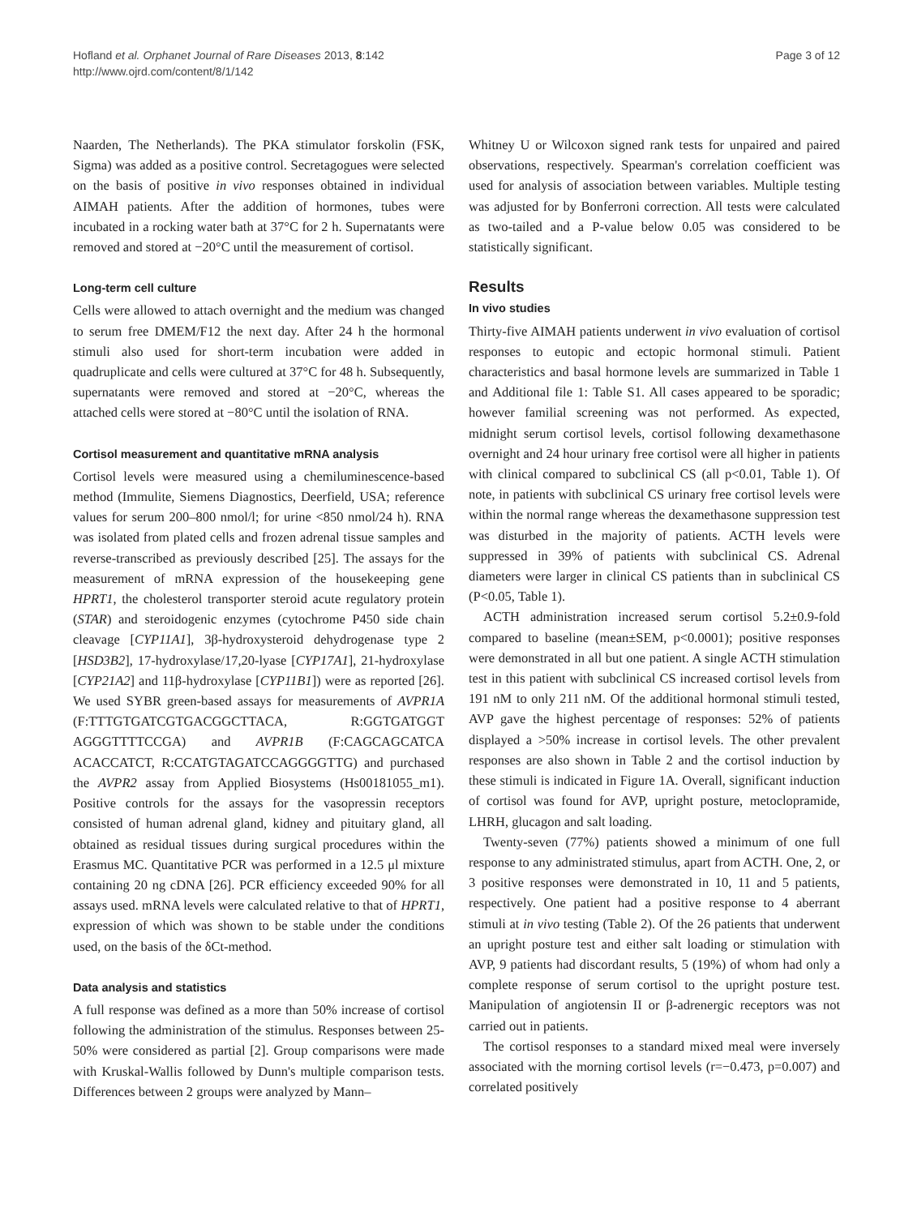Hofland et al. Orphanet Journal of Rare Diseases 2013, 8:142
http://www.ojrd.com/content/8/1/142
Page 3 of 12
Naarden, The Netherlands). The PKA stimulator forskolin (FSK, Sigma) was added as a positive control. Secretagogues were selected on the basis of positive in vivo responses obtained in individual AIMAH patients. After the addition of hormones, tubes were incubated in a rocking water bath at 37°C for 2 h. Supernatants were removed and stored at −20°C until the measurement of cortisol.
Long-term cell culture
Cells were allowed to attach overnight and the medium was changed to serum free DMEM/F12 the next day. After 24 h the hormonal stimuli also used for short-term incubation were added in quadruplicate and cells were cultured at 37°C for 48 h. Subsequently, supernatants were removed and stored at −20°C, whereas the attached cells were stored at −80°C until the isolation of RNA.
Cortisol measurement and quantitative mRNA analysis
Cortisol levels were measured using a chemiluminescence-based method (Immulite, Siemens Diagnostics, Deerfield, USA; reference values for serum 200–800 nmol/l; for urine <850 nmol/24 h). RNA was isolated from plated cells and frozen adrenal tissue samples and reverse-transcribed as previously described [25]. The assays for the measurement of mRNA expression of the housekeeping gene HPRT1, the cholesterol transporter steroid acute regulatory protein (STAR) and steroidogenic enzymes (cytochrome P450 side chain cleavage [CYP11A1], 3β-hydroxysteroid dehydrogenase type 2 [HSD3B2], 17-hydroxylase/17,20-lyase [CYP17A1], 21-hydroxylase [CYP21A2] and 11β-hydroxylase [CYP11B1]) were as reported [26]. We used SYBR green-based assays for measurements of AVPR1A (F:TTTGTGATCGTGACGGCTTACA, R:GGTGATGGT AGGGTTTTCCGA) and AVPR1B (F:CAGCAGCATCA ACACCATCT, R:CCATGTAGATCCAGGGGTTG) and purchased the AVPR2 assay from Applied Biosystems (Hs00181055_m1). Positive controls for the assays for the vasopressin receptors consisted of human adrenal gland, kidney and pituitary gland, all obtained as residual tissues during surgical procedures within the Erasmus MC. Quantitative PCR was performed in a 12.5 μl mixture containing 20 ng cDNA [26]. PCR efficiency exceeded 90% for all assays used. mRNA levels were calculated relative to that of HPRT1, expression of which was shown to be stable under the conditions used, on the basis of the δCt-method.
Data analysis and statistics
A full response was defined as a more than 50% increase of cortisol following the administration of the stimulus. Responses between 25-50% were considered as partial [2]. Group comparisons were made with Kruskal-Wallis followed by Dunn's multiple comparison tests. Differences between 2 groups were analyzed by Mann–
Whitney U or Wilcoxon signed rank tests for unpaired and paired observations, respectively. Spearman's correlation coefficient was used for analysis of association between variables. Multiple testing was adjusted for by Bonferroni correction. All tests were calculated as two-tailed and a P-value below 0.05 was considered to be statistically significant.
Results
In vivo studies
Thirty-five AIMAH patients underwent in vivo evaluation of cortisol responses to eutopic and ectopic hormonal stimuli. Patient characteristics and basal hormone levels are summarized in Table 1 and Additional file 1: Table S1. All cases appeared to be sporadic; however familial screening was not performed. As expected, midnight serum cortisol levels, cortisol following dexamethasone overnight and 24 hour urinary free cortisol were all higher in patients with clinical compared to subclinical CS (all p<0.01, Table 1). Of note, in patients with subclinical CS urinary free cortisol levels were within the normal range whereas the dexamethasone suppression test was disturbed in the majority of patients. ACTH levels were suppressed in 39% of patients with subclinical CS. Adrenal diameters were larger in clinical CS patients than in subclinical CS (P<0.05, Table 1).
ACTH administration increased serum cortisol 5.2±0.9-fold compared to baseline (mean±SEM, p<0.0001); positive responses were demonstrated in all but one patient. A single ACTH stimulation test in this patient with subclinical CS increased cortisol levels from 191 nM to only 211 nM. Of the additional hormonal stimuli tested, AVP gave the highest percentage of responses: 52% of patients displayed a >50% increase in cortisol levels. The other prevalent responses are also shown in Table 2 and the cortisol induction by these stimuli is indicated in Figure 1A. Overall, significant induction of cortisol was found for AVP, upright posture, metoclopramide, LHRH, glucagon and salt loading.
Twenty-seven (77%) patients showed a minimum of one full response to any administrated stimulus, apart from ACTH. One, 2, or 3 positive responses were demonstrated in 10, 11 and 5 patients, respectively. One patient had a positive response to 4 aberrant stimuli at in vivo testing (Table 2). Of the 26 patients that underwent an upright posture test and either salt loading or stimulation with AVP, 9 patients had discordant results, 5 (19%) of whom had only a complete response of serum cortisol to the upright posture test. Manipulation of angiotensin II or β-adrenergic receptors was not carried out in patients.
The cortisol responses to a standard mixed meal were inversely associated with the morning cortisol levels (r=−0.473, p=0.007) and correlated positively